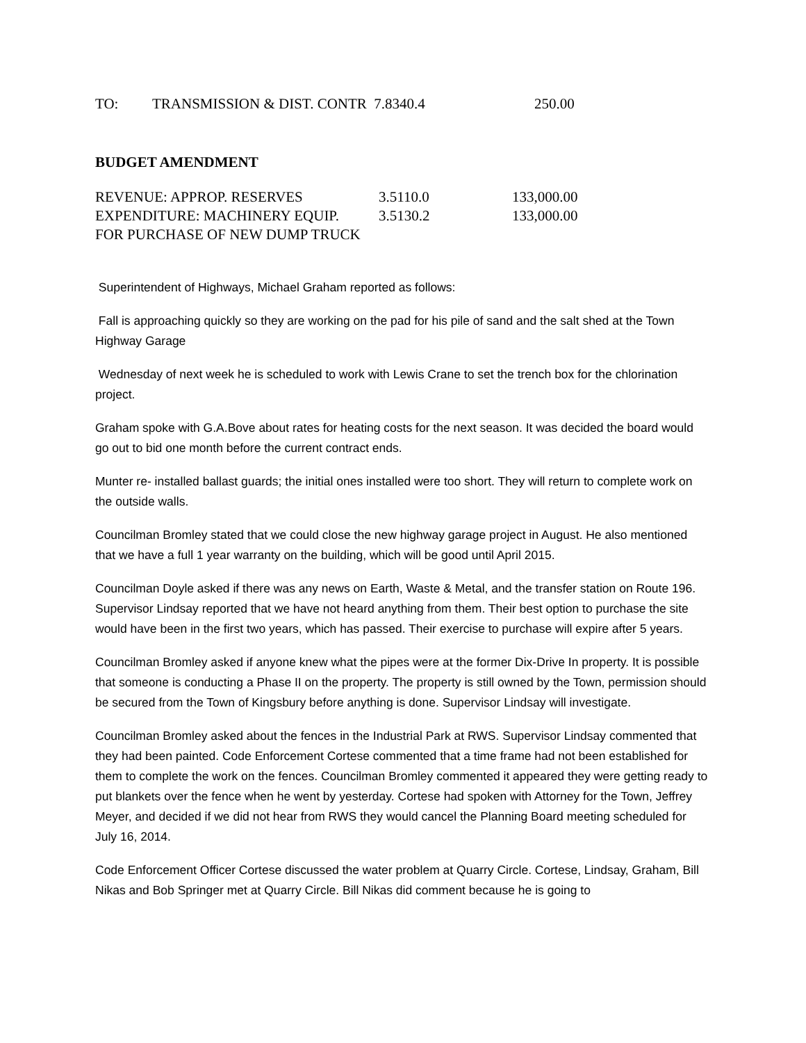| TO: | TRANSMISSION & DIST. CONTR 7.8340.4 | 250.00 |
BUDGET AMENDMENT
| REVENUE: APPROP. RESERVES | 3.5110.0 | 133,000.00 |
| EXPENDITURE: MACHINERY EQUIP. | 3.5130.2 | 133,000.00 |
| FOR PURCHASE OF NEW DUMP TRUCK | | |
Superintendent of Highways, Michael Graham reported as follows:
Fall is approaching quickly so they are working on the pad for his pile of sand and the salt shed at the Town Highway Garage
Wednesday of next week he is scheduled to work with Lewis Crane to set the trench box for the chlorination project.
Graham spoke with G.A.Bove about rates for heating costs for the next season. It was decided the board would go out to bid one month before the current contract ends.
Munter re- installed ballast guards; the initial ones installed were too short. They will return to complete work on the outside walls.
Councilman Bromley stated that we could close the new highway garage project in August. He also mentioned that we have a full 1 year warranty on the building, which will be good until April 2015.
Councilman Doyle asked if there was any news on Earth, Waste & Metal, and the transfer station on Route 196. Supervisor Lindsay reported that we have not heard anything from them. Their best option to purchase the site would have been in the first two years, which has passed. Their exercise to purchase will expire after 5 years.
Councilman Bromley asked if anyone knew what the pipes were at the former Dix-Drive In property. It is possible that someone is conducting a Phase II on the property. The property is still owned by the Town, permission should be secured from the Town of Kingsbury before anything is done. Supervisor Lindsay will investigate.
Councilman Bromley asked about the fences in the Industrial Park at RWS. Supervisor Lindsay commented that they had been painted. Code Enforcement Cortese commented that a time frame had not been established for them to complete the work on the fences. Councilman Bromley commented it appeared they were getting ready to put blankets over the fence when he went by yesterday. Cortese had spoken with Attorney for the Town, Jeffrey Meyer, and decided if we did not hear from RWS they would cancel the Planning Board meeting scheduled for July 16, 2014.
Code Enforcement Officer Cortese discussed the water problem at Quarry Circle. Cortese, Lindsay, Graham, Bill Nikas and Bob Springer met at Quarry Circle. Bill Nikas did comment because he is going to